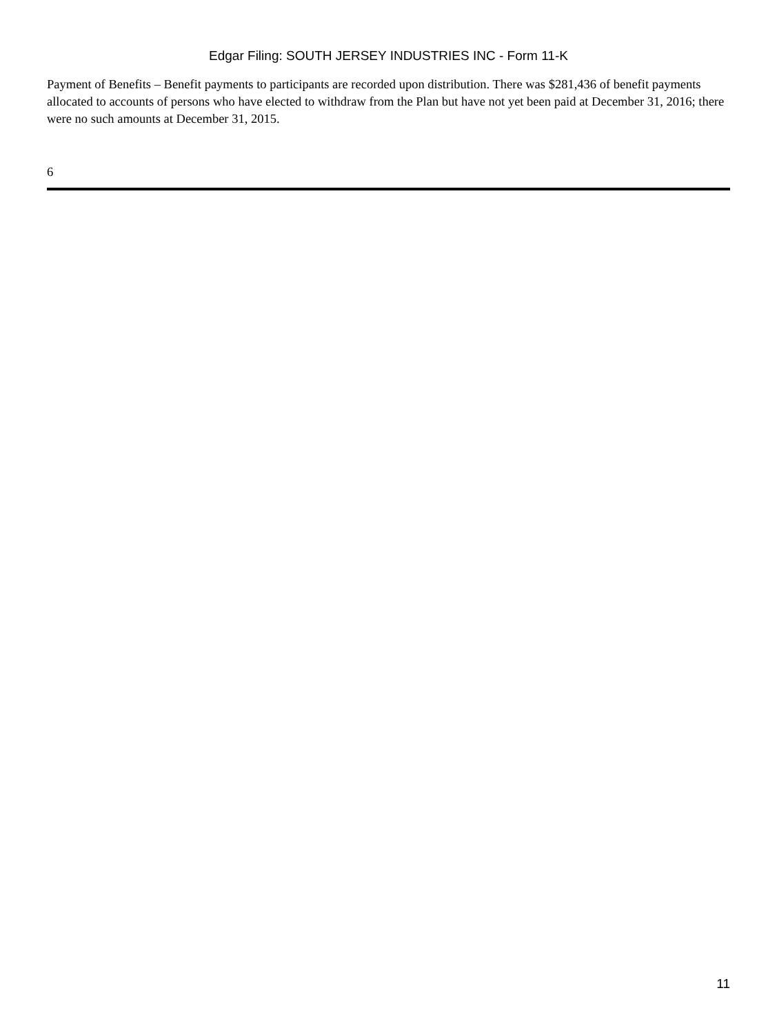Edgar Filing: SOUTH JERSEY INDUSTRIES INC - Form 11-K
Payment of Benefits – Benefit payments to participants are recorded upon distribution. There was $281,436 of benefit payments allocated to accounts of persons who have elected to withdraw from the Plan but have not yet been paid at December 31, 2016; there were no such amounts at December 31, 2015.
6
11